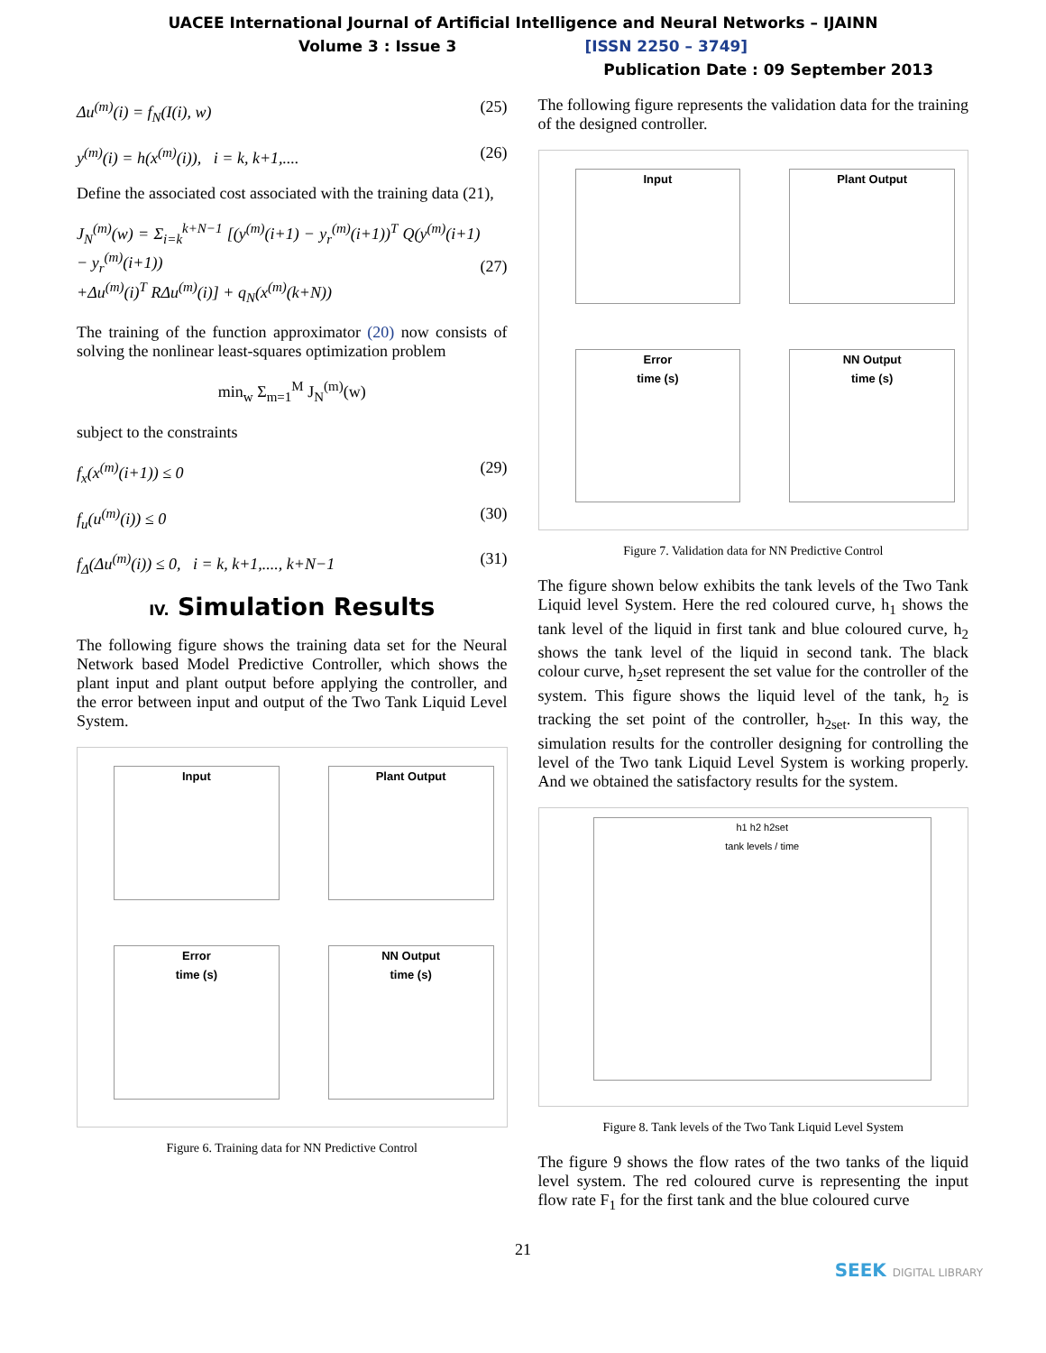UACEE International Journal of Artificial Intelligence and Neural Networks – IJAINN
Volume 3 : Issue 3 [ISSN 2250 – 3749]
Publication Date : 09 September 2013
Δu<sup>(m)</sup>(i) = f<sub>N</sub>(I(i), w) (25)
y<sup>(m)</sup>(i) = h(x<sup>(m)</sup>(i)), i = k, k+1,.... (26)
Define the associated cost associated with the training data (21),
J<sub>N</sub><sup>(m)</sup>(w) = Σ<sub>i=k</sub><sup>k+N−1</sup> [(y<sup>(m)</sup>(i+1) − y<sub>r</sub><sup>(m)</sup>(i+1))<sup>T</sup> Q(y<sup>(m)</sup>(i+1) − y<sub>r</sub><sup>(m)</sup>(i+1))
+Δu<sup>(m)</sup>(i)<sup>T</sup> RΔu<sup>(m)</sup>(i)] + q<sub>N</sub>(x<sup>(m)</sup>(k+N))
(27)
The training of the function approximator (20) now consists of solving the nonlinear least-squares optimization problem
min<sub>w</sub> Σ<sub>m=1</sub><sup>M</sup> J<sub>N</sub><sup>(m)</sup>(w)
subject to the constraints
f<sub>x</sub>(x<sup>(m)</sup>(i+1)) ≤ 0 (29)
f<sub>u</sub>(u<sup>(m)</sup>(i)) ≤ 0 (30)
f<sub>Δ</sub>(Δu<sup>(m)</sup>(i)) ≤ 0, i = k, k+1,...., k+N−1 (31)
IV. Simulation Results
The following figure shows the training data set for the Neural Network based Model Predictive Controller, which shows the plant input and plant output before applying the controller, and the error between input and output of the Two Tank Liquid Level System.
Input
Plant Output
Error
time (s)
NN Output
time (s)
Figure 6. Training data for NN Predictive Control
The following figure represents the validation data for the training of the designed controller.
Input
Plant Output
Error
time (s)
NN Output
time (s)
Figure 7. Validation data for NN Predictive Control
The figure shown below exhibits the tank levels of the Two Tank Liquid level System. Here the red coloured curve, h<sub>1</sub> shows the tank level of the liquid in first tank and blue coloured curve, h<sub>2</sub> shows the tank level of the liquid in second tank. The black colour curve, h<sub>2</sub>set represent the set value for the controller of the system. This figure shows the liquid level of the tank, h<sub>2</sub> is tracking the set point of the controller, h<sub>2set</sub>. In this way, the simulation results for the controller designing for controlling the level of the Two tank Liquid Level System is working properly. And we obtained the satisfactory results for the system.
h1 h2 h2set
tank levels / time
Figure 8. Tank levels of the Two Tank Liquid Level System
The figure 9 shows the flow rates of the two tanks of the liquid level system. The red coloured curve is representing the input flow rate F<sub>1</sub> for the first tank and the blue coloured curve
21
SEEK DIGITAL LIBRARY